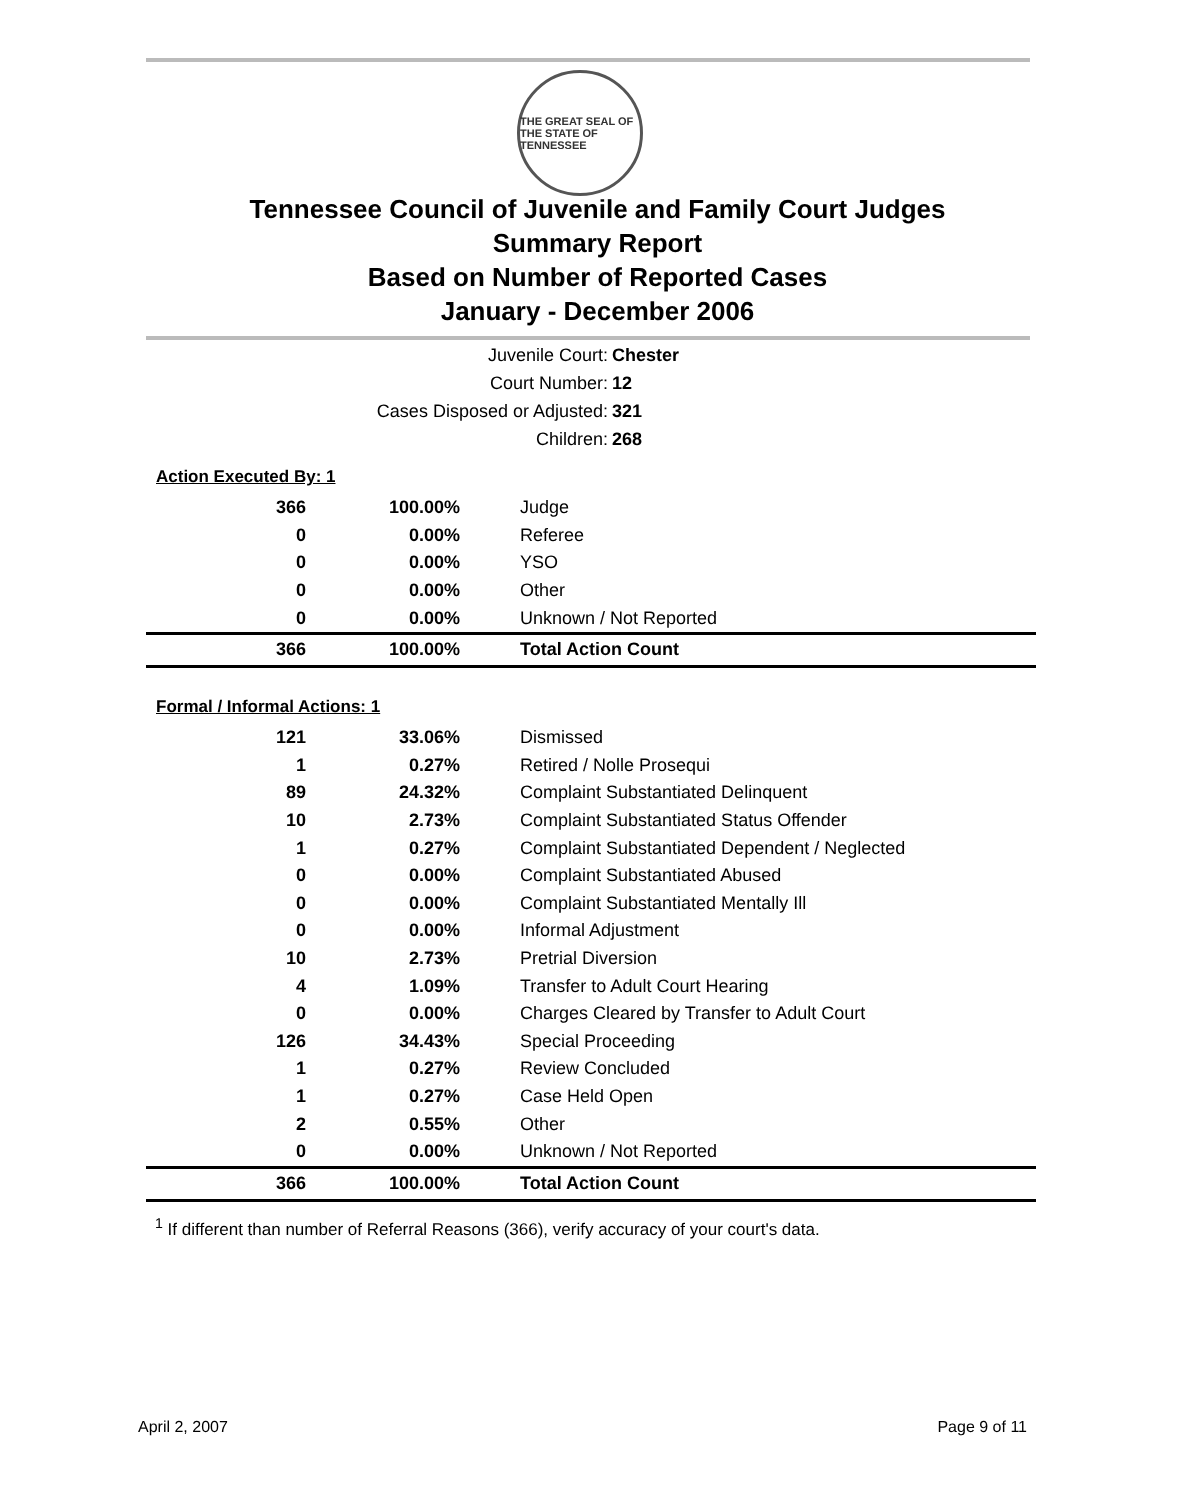THE GREAT SEAL OF THE STATE OF TENNESSEE
Tennessee Council of Juvenile and Family Court Judges
Summary Report
Based on Number of Reported Cases
January - December 2006
Juvenile Court: Chester
Court Number: 12
Cases Disposed or Adjusted: 321
Children: 268
| Action Executed By: 1 | | |
| 366 | 100.00% | Judge |
| 0 | 0.00% | Referee |
| 0 | 0.00% | YSO |
| 0 | 0.00% | Other |
| 0 | 0.00% | Unknown / Not Reported |
| 366 | 100.00% | Total Action Count |
| Formal / Informal Actions: 1 | | |
| 121 | 33.06% | Dismissed |
| 1 | 0.27% | Retired / Nolle Prosequi |
| 89 | 24.32% | Complaint Substantiated Delinquent |
| 10 | 2.73% | Complaint Substantiated Status Offender |
| 1 | 0.27% | Complaint Substantiated Dependent / Neglected |
| 0 | 0.00% | Complaint Substantiated Abused |
| 0 | 0.00% | Complaint Substantiated Mentally Ill |
| 0 | 0.00% | Informal Adjustment |
| 10 | 2.73% | Pretrial Diversion |
| 4 | 1.09% | Transfer to Adult Court Hearing |
| 0 | 0.00% | Charges Cleared by Transfer to Adult Court |
| 126 | 34.43% | Special Proceeding |
| 1 | 0.27% | Review Concluded |
| 1 | 0.27% | Case Held Open |
| 2 | 0.55% | Other |
| 0 | 0.00% | Unknown / Not Reported |
| 366 | 100.00% | Total Action Count |
<sup>1</sup> If different than number of Referral Reasons (366), verify accuracy of your court's data.
April 2, 2007 Page 9 of 11